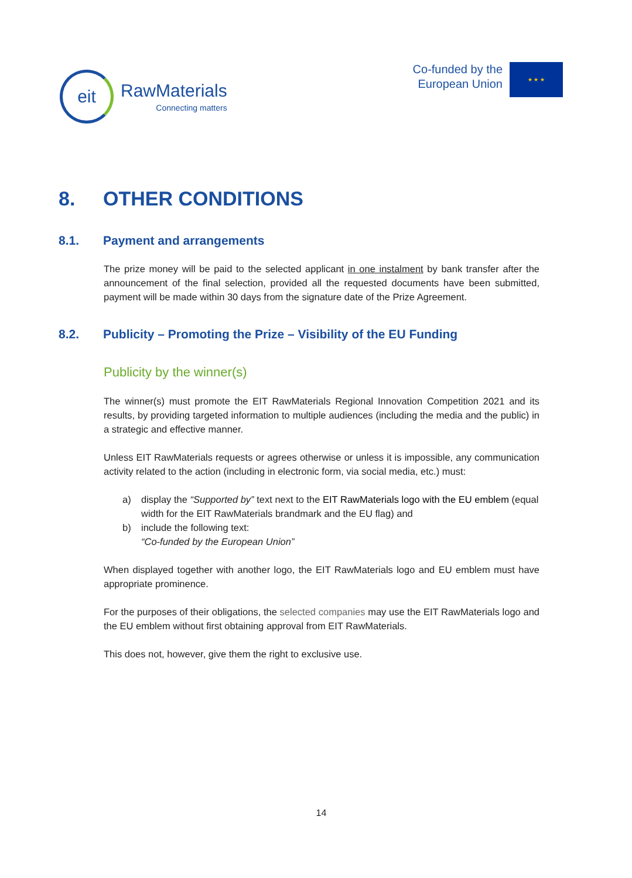eit
RawMaterials
Connecting matters
Co-funded by the
European Union
★ ★ ★
8. OTHER CONDITIONS
8.1. Payment and arrangements
The prize money will be paid to the selected applicant in one instalment by bank transfer after the announcement of the final selection, provided all the requested documents have been submitted, payment will be made within 30 days from the signature date of the Prize Agreement.
8.2. Publicity – Promoting the Prize – Visibility of the EU Funding
Publicity by the winner(s)
The winner(s) must promote the EIT RawMaterials Regional Innovation Competition 2021 and its results, by providing targeted information to multiple audiences (including the media and the public) in a strategic and effective manner.
Unless EIT RawMaterials requests or agrees otherwise or unless it is impossible, any communication activity related to the action (including in electronic form, via social media, etc.) must:
a) display the “Supported by” text next to the EIT RawMaterials logo with the EU emblem (equal width for the EIT RawMaterials brandmark and the EU flag) and
b) include the following text:
“Co-funded by the European Union”
When displayed together with another logo, the EIT RawMaterials logo and EU emblem must have appropriate prominence.
For the purposes of their obligations, the selected companies may use the EIT RawMaterials logo and the EU emblem without first obtaining approval from EIT RawMaterials.
This does not, however, give them the right to exclusive use.
14